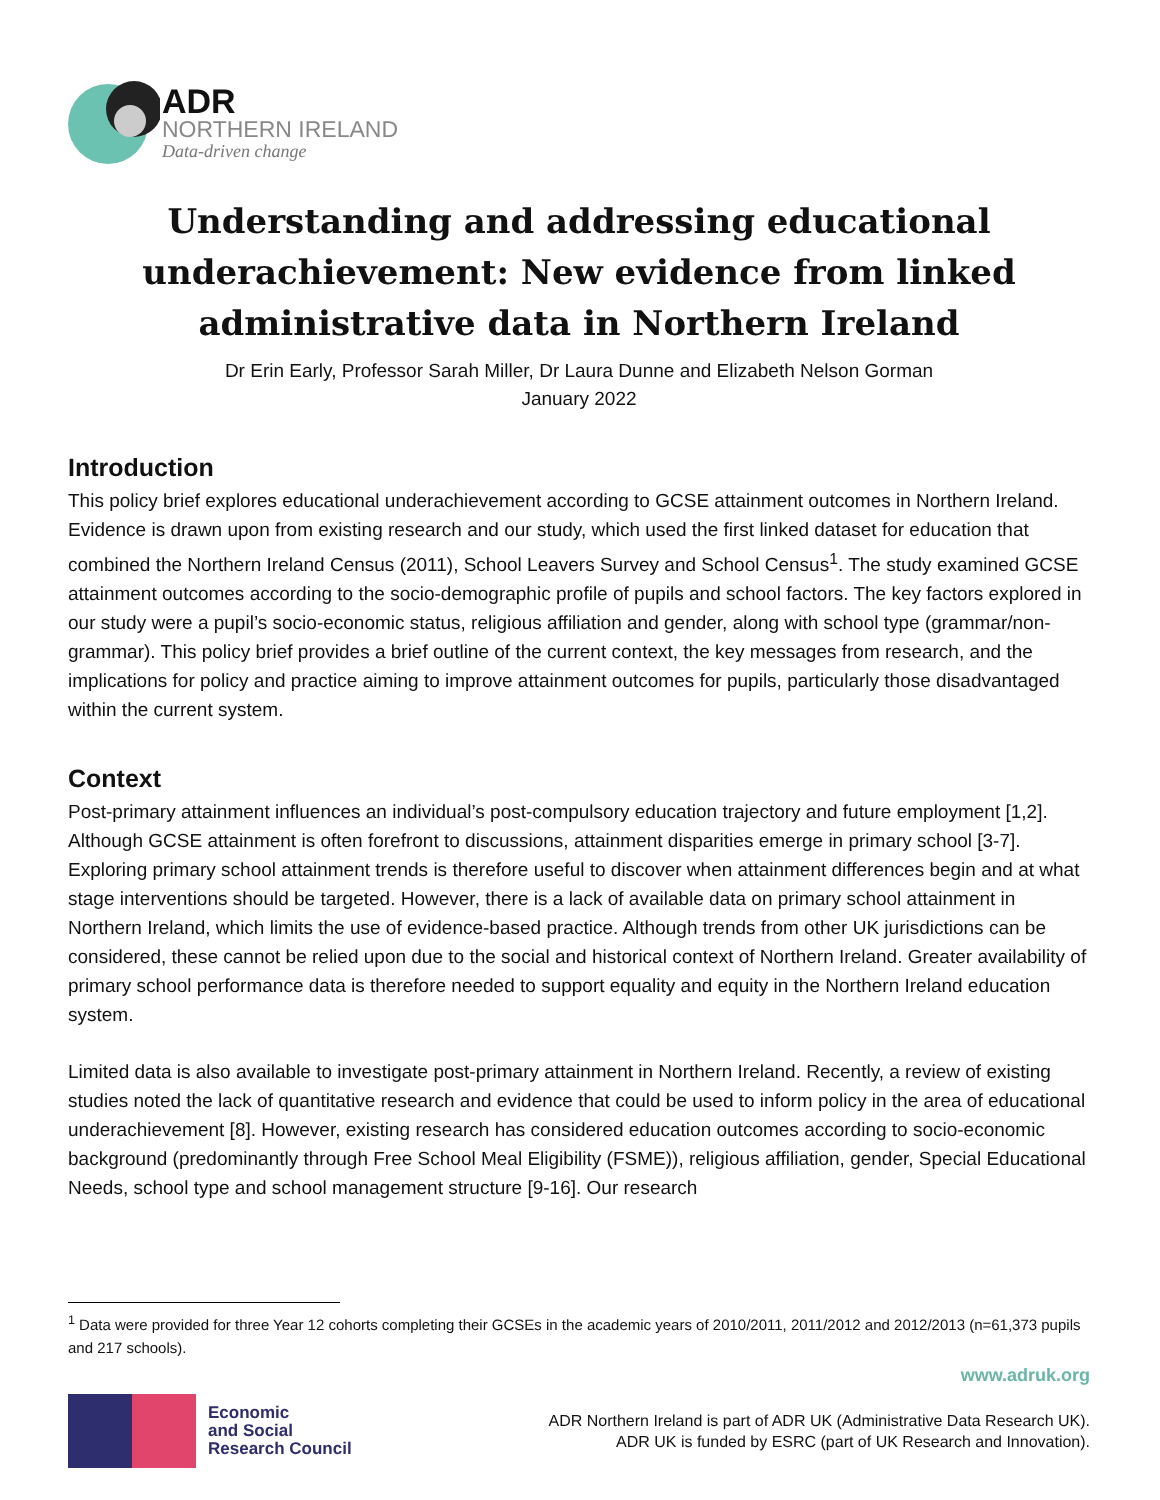ADR
NORTHERN IRELAND
Data-driven change
Understanding and addressing educational underachievement: New evidence from linked administrative data in Northern Ireland
Dr Erin Early, Professor Sarah Miller, Dr Laura Dunne and Elizabeth Nelson Gorman
January 2022
Introduction
This policy brief explores educational underachievement according to GCSE attainment outcomes in Northern Ireland. Evidence is drawn upon from existing research and our study, which used the first linked dataset for education that combined the Northern Ireland Census (2011), School Leavers Survey and School Census<sup>1</sup>. The study examined GCSE attainment outcomes according to the socio-demographic profile of pupils and school factors. The key factors explored in our study were a pupil’s socio-economic status, religious affiliation and gender, along with school type (grammar/non-grammar). This policy brief provides a brief outline of the current context, the key messages from research, and the implications for policy and practice aiming to improve attainment outcomes for pupils, particularly those disadvantaged within the current system.
Context
Post-primary attainment influences an individual’s post-compulsory education trajectory and future employment [1,2]. Although GCSE attainment is often forefront to discussions, attainment disparities emerge in primary school [3-7]. Exploring primary school attainment trends is therefore useful to discover when attainment differences begin and at what stage interventions should be targeted. However, there is a lack of available data on primary school attainment in Northern Ireland, which limits the use of evidence-based practice. Although trends from other UK jurisdictions can be considered, these cannot be relied upon due to the social and historical context of Northern Ireland. Greater availability of primary school performance data is therefore needed to support equality and equity in the Northern Ireland education system.
Limited data is also available to investigate post-primary attainment in Northern Ireland. Recently, a review of existing studies noted the lack of quantitative research and evidence that could be used to inform policy in the area of educational underachievement [8]. However, existing research has considered education outcomes according to socio-economic background (predominantly through Free School Meal Eligibility (FSME)), religious affiliation, gender, Special Educational Needs, school type and school management structure [9-16]. Our research
<sup>1</sup> Data were provided for three Year 12 cohorts completing their GCSEs in the academic years of 2010/2011, 2011/2012 and 2012/2013 (n=61,373 pupils and 217 schools).
www.adruk.org
Economic
and Social
Research Council
ADR Northern Ireland is part of ADR UK (Administrative Data Research UK).
ADR UK is funded by ESRC (part of UK Research and Innovation).